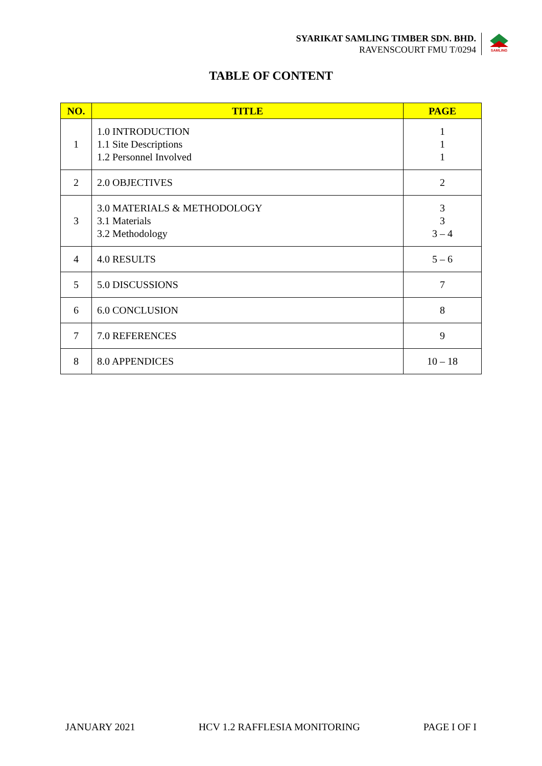SYARIKAT SAMLING TIMBER SDN. BHD.
RAVENSCOURT FMU T/0294
SAMLING
TABLE OF CONTENT
| NO. | TITLE | PAGE |
| --- | --- | --- |
| 1 | 1.0 INTRODUCTION 1.1 Site Descriptions 1.2 Personnel Involved | 1 1 1 |
| 2 | 2.0 OBJECTIVES | 2 |
| 3 | 3.0 MATERIALS & METHODOLOGY 3.1 Materials 3.2 Methodology | 3 3 3 – 4 |
| 4 | 4.0 RESULTS | 5 – 6 |
| 5 | 5.0 DISCUSSIONS | 7 |
| 6 | 6.0 CONCLUSION | 8 |
| 7 | 7.0 REFERENCES | 9 |
| 8 | 8.0 APPENDICES | 10 – 18 |
JANUARY 2021 HCV 1.2 RAFFLESIA MONITORING PAGE I OF I